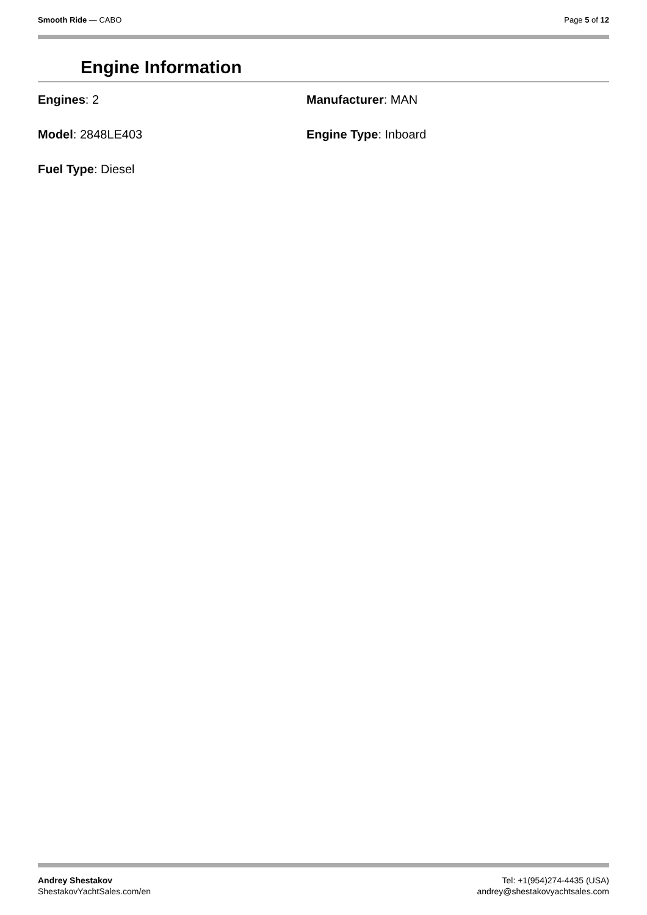Smooth Ride — CABO Page 5 of 12
Engine Information
Engines: 2
Manufacturer: MAN
Model: 2848LE403
Engine Type: Inboard
Fuel Type: Diesel
Andrey Shestakov
ShestakovYachtSales.com/en
Tel: +1(954)274-4435 (USA)
andrey@shestakovyachtsales.com